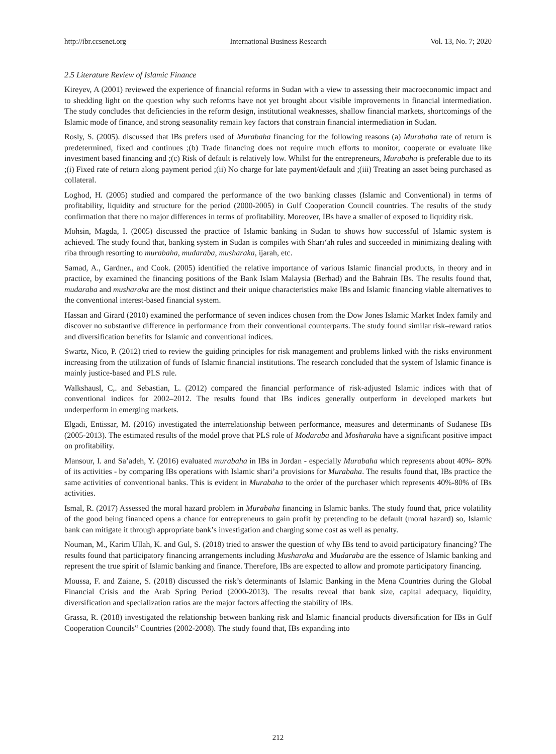http://ibr.ccsenet.org International Business Research Vol. 13, No. 7; 2020
2.5 Literature Review of Islamic Finance
Kireyev, A (2001) reviewed the experience of financial reforms in Sudan with a view to assessing their macroeconomic impact and to shedding light on the question why such reforms have not yet brought about visible improvements in financial intermediation. The study concludes that deficiencies in the reform design, institutional weaknesses, shallow financial markets, shortcomings of the Islamic mode of finance, and strong seasonality remain key factors that constrain financial intermediation in Sudan.
Rosly, S. (2005). discussed that IBs prefers used of Murabaha financing for the following reasons (a) Murabaha rate of return is predetermined, fixed and continues ;(b) Trade financing does not require much efforts to monitor, cooperate or evaluate like investment based financing and ;(c) Risk of default is relatively low. Whilst for the entrepreneurs, Murabaha is preferable due to its ;(i) Fixed rate of return along payment period ;(ii) No charge for late payment/default and ;(iii) Treating an asset being purchased as collateral.
Loghod, H. (2005) studied and compared the performance of the two banking classes (Islamic and Conventional) in terms of profitability, liquidity and structure for the period (2000-2005) in Gulf Cooperation Council countries. The results of the study confirmation that there no major differences in terms of profitability. Moreover, IBs have a smaller of exposed to liquidity risk.
Mohsin, Magda, I. (2005) discussed the practice of Islamic banking in Sudan to shows how successful of Islamic system is achieved. The study found that, banking system in Sudan is compiles with Sharī‘ah rules and succeeded in minimizing dealing with riba through resorting to murabaha, mudaraba, musharaka, ijarah, etc.
Samad, A., Gardner., and Cook. (2005) identified the relative importance of various Islamic financial products, in theory and in practice, by examined the financing positions of the Bank Islam Malaysia (Berhad) and the Bahrain IBs. The results found that, mudaraba and musharaka are the most distinct and their unique characteristics make IBs and Islamic financing viable alternatives to the conventional interest-based financial system.
Hassan and Girard (2010) examined the performance of seven indices chosen from the Dow Jones Islamic Market Index family and discover no substantive difference in performance from their conventional counterparts. The study found similar risk–reward ratios and diversification benefits for Islamic and conventional indices.
Swartz, Nico, P. (2012) tried to review the guiding principles for risk management and problems linked with the risks environment increasing from the utilization of funds of Islamic financial institutions. The research concluded that the system of Islamic finance is mainly justice-based and PLS rule.
Walkshausl, C,. and Sebastian, L. (2012) compared the financial performance of risk-adjusted Islamic indices with that of conventional indices for 2002–2012. The results found that IBs indices generally outperform in developed markets but underperform in emerging markets.
Elgadi, Entissar, M. (2016) investigated the interrelationship between performance, measures and determinants of Sudanese IBs (2005-2013). The estimated results of the model prove that PLS role of Modaraba and Mosharaka have a significant positive impact on profitability.
Mansour, I. and Sa’adeh, Y. (2016) evaluated murabaha in IBs in Jordan - especially Murabaha which represents about 40%- 80% of its activities - by comparing IBs operations with Islamic shari’a provisions for Murabaha. The results found that, IBs practice the same activities of conventional banks. This is evident in Murabaha to the order of the purchaser which represents 40%-80% of IBs activities.
Ismal, R. (2017) Assessed the moral hazard problem in Murabaha financing in Islamic banks. The study found that, price volatility of the good being financed opens a chance for entrepreneurs to gain profit by pretending to be default (moral hazard) so, Islamic bank can mitigate it through appropriate bank’s investigation and charging some cost as well as penalty.
Nouman, M., Karim Ullah, K. and Gul, S. (2018) tried to answer the question of why IBs tend to avoid participatory financing? The results found that participatory financing arrangements including Musharaka and Mudaraba are the essence of Islamic banking and represent the true spirit of Islamic banking and finance. Therefore, IBs are expected to allow and promote participatory financing.
Moussa, F. and Zaiane, S. (2018) discussed the risk’s determinants of Islamic Banking in the Mena Countries during the Global Financial Crisis and the Arab Spring Period (2000-2013). The results reveal that bank size, capital adequacy, liquidity, diversification and specialization ratios are the major factors affecting the stability of IBs.
Grassa, R. (2018) investigated the relationship between banking risk and Islamic financial products diversification for IBs in Gulf Cooperation Councils‟ Countries (2002-2008). The study found that, IBs expanding into
212